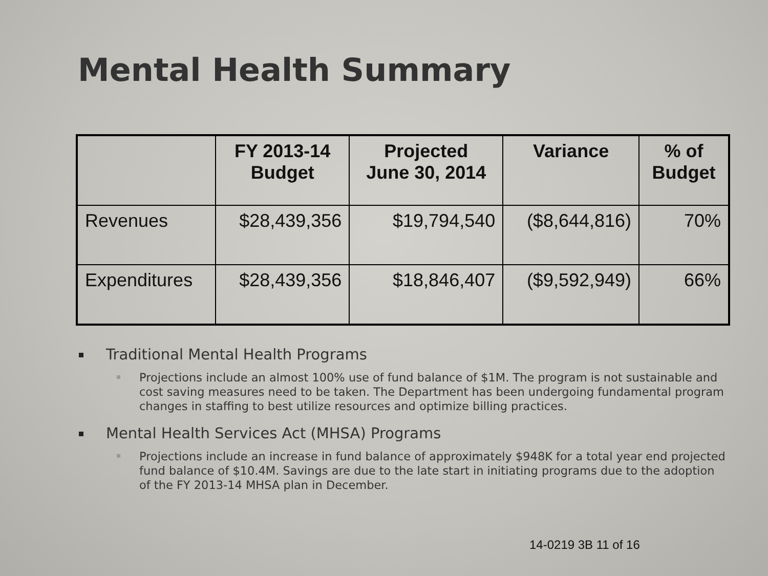Mental Health Summary
| | FY 2013-14 Budget | Projected June 30, 2014 | Variance | % of Budget |
| --- | --- | --- | --- | --- |
| Revenues | $28,439,356 | $19,794,540 | ($8,644,816) | 70% |
| Expenditures | $28,439,356 | $18,846,407 | ($9,592,949) | 66% |
Traditional Mental Health Programs
Projections include an almost 100% use of fund balance of $1M. The program is not sustainable and cost saving measures need to be taken. The Department has been undergoing fundamental program changes in staffing to best utilize resources and optimize billing practices.
Mental Health Services Act (MHSA) Programs
Projections include an increase in fund balance of approximately $948K for a total year end projected fund balance of $10.4M. Savings are due to the late start in initiating programs due to the adoption of the FY 2013-14 MHSA plan in December.
14-0219 3B 11 of 16